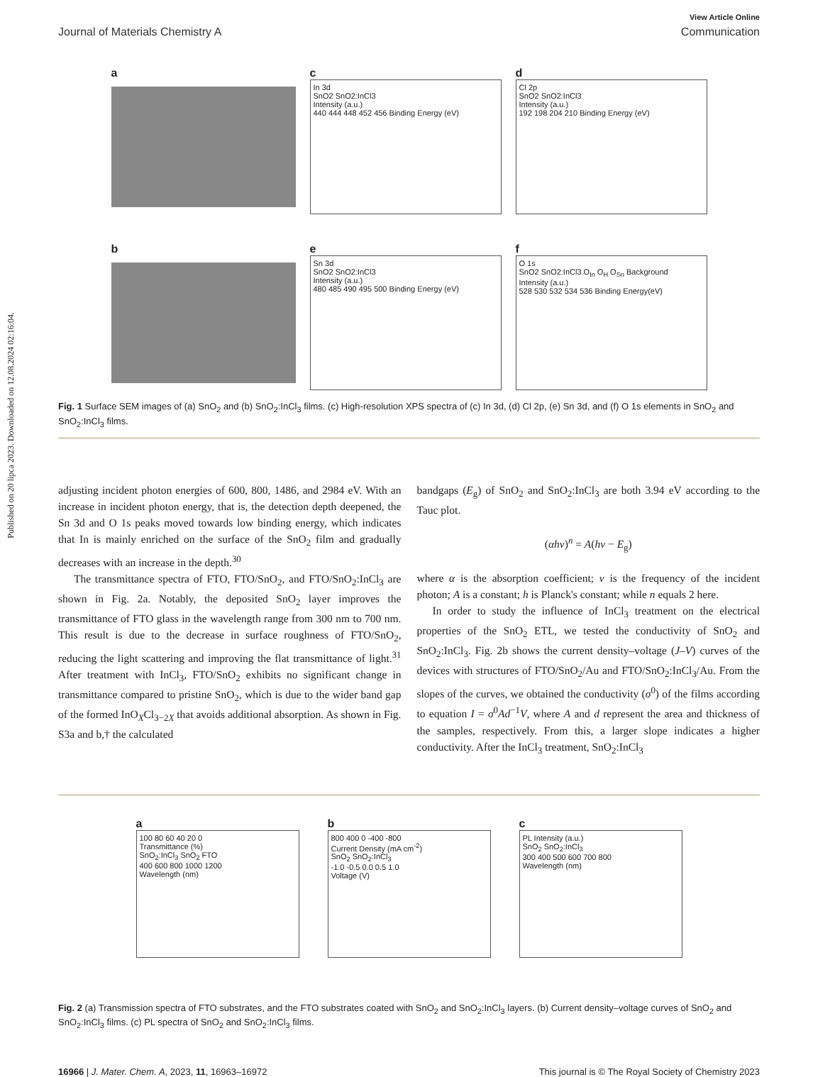Published on 20 lipca 2023. Downloaded on 12.08.2024 02:16:04.
View Article Online
Journal of Materials Chemistry A Communication
a
b
c
In 3d
SnO2 SnO2:InCl3
Intensity (a.u.)
440 444 448 452 456 Binding Energy (eV)
e
Sn 3d
SnO2 SnO2:InCl3
Intensity (a.u.)
480 485 490 495 500 Binding Energy (eV)
d
Cl 2p
SnO2 SnO2:InCl3
Intensity (a.u.)
192 198 204 210 Binding Energy (eV)
f
O 1s
SnO2 SnO2:InCl3 O<sub>In</sub> O<sub>H</sub> O<sub>Sn</sub> Background
Intensity (a.u.)
528 530 532 534 536 Binding Energy(eV)
Fig. 1 Surface SEM images of (a) SnO<sub>2</sub> and (b) SnO<sub>2</sub>:InCl<sub>3</sub> films. (c) High-resolution XPS spectra of (c) In 3d, (d) Cl 2p, (e) Sn 3d, and (f) O 1s elements in SnO<sub>2</sub> and SnO<sub>2</sub>:InCl<sub>3</sub> films.
adjusting incident photon energies of 600, 800, 1486, and 2984 eV. With an increase in incident photon energy, that is, the detection depth deepened, the Sn 3d and O 1s peaks moved towards low binding energy, which indicates that In is mainly enriched on the surface of the SnO<sub>2</sub> film and gradually decreases with an increase in the depth.<sup>30</sup>
The transmittance spectra of FTO, FTO/SnO<sub>2</sub>, and FTO/SnO<sub>2</sub>:InCl<sub>3</sub> are shown in Fig. 2a. Notably, the deposited SnO<sub>2</sub> layer improves the transmittance of FTO glass in the wavelength range from 300 nm to 700 nm. This result is due to the decrease in surface roughness of FTO/SnO<sub>2</sub>, reducing the light scattering and improving the flat transmittance of light.<sup>31</sup> After treatment with InCl<sub>3</sub>, FTO/SnO<sub>2</sub> exhibits no significant change in transmittance compared to pristine SnO<sub>2</sub>, which is due to the wider band gap of the formed InO<sub>X</sub>Cl<sub>3−2X</sub> that avoids additional absorption. As shown in Fig. S3a and b,† the calculated
bandgaps (E<sub>g</sub>) of SnO<sub>2</sub> and SnO<sub>2</sub>:InCl<sub>3</sub> are both 3.94 eV according to the Tauc plot.
(αhν)<sup>n</sup> = A(hν − E<sub>g</sub>)
where α is the absorption coefficient; ν is the frequency of the incident photon; A is a constant; h is Planck's constant; while n equals 2 here.
In order to study the influence of InCl<sub>3</sub> treatment on the electrical properties of the SnO<sub>2</sub> ETL, we tested the conductivity of SnO<sub>2</sub> and SnO<sub>2</sub>:InCl<sub>3</sub>. Fig. 2b shows the current density–voltage (J–V) curves of the devices with structures of FTO/SnO<sub>2</sub>/Au and FTO/SnO<sub>2</sub>:InCl<sub>3</sub>/Au. From the slopes of the curves, we obtained the conductivity (σ<sup>0</sup>) of the films according to equation I = σ<sup>0</sup>Ad<sup>−1</sup>V, where A and d represent the area and thickness of the samples, respectively. From this, a larger slope indicates a higher conductivity. After the InCl<sub>3</sub> treatment, SnO<sub>2</sub>:InCl<sub>3</sub>
a
100 80 60 40 20 0
Transmittance (%)
SnO<sub>2</sub>:InCl<sub>3</sub> SnO<sub>2</sub> FTO
400 600 800 1000 1200
Wavelength (nm)
b
800 400 0 -400 -800
Current Density (mA cm<sup>-2</sup>)
SnO<sub>2</sub> SnO<sub>2</sub>:InCl<sub>3</sub>
-1.0 -0.5 0.0 0.5 1.0
Voltage (V)
c
PL Intensity (a.u.)
SnO<sub>2</sub> SnO<sub>2</sub>:InCl<sub>3</sub>
300 400 500 600 700 800
Wavelength (nm)
Fig. 2 (a) Transmission spectra of FTO substrates, and the FTO substrates coated with SnO<sub>2</sub> and SnO<sub>2</sub>:InCl<sub>3</sub> layers. (b) Current density–voltage curves of SnO<sub>2</sub> and SnO<sub>2</sub>:InCl<sub>3</sub> films. (c) PL spectra of SnO<sub>2</sub> and SnO<sub>2</sub>:InCl<sub>3</sub> films.
16966 | J. Mater. Chem. A, 2023, 11, 16963–16972 This journal is © The Royal Society of Chemistry 2023